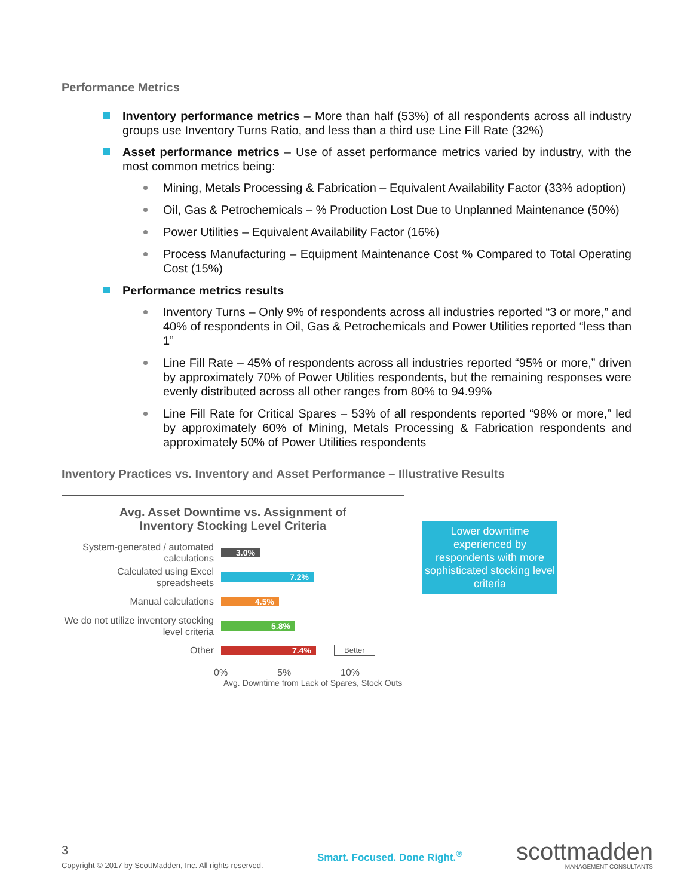Performance Metrics
Inventory performance metrics – More than half (53%) of all respondents across all industry groups use Inventory Turns Ratio, and less than a third use Line Fill Rate (32%)
Asset performance metrics – Use of asset performance metrics varied by industry, with the most common metrics being:
Mining, Metals Processing & Fabrication – Equivalent Availability Factor (33% adoption)
Oil, Gas & Petrochemicals – % Production Lost Due to Unplanned Maintenance (50%)
Power Utilities – Equivalent Availability Factor (16%)
Process Manufacturing – Equipment Maintenance Cost % Compared to Total Operating Cost (15%)
Performance metrics results
Inventory Turns – Only 9% of respondents across all industries reported “3 or more,” and 40% of respondents in Oil, Gas & Petrochemicals and Power Utilities reported “less than 1”
Line Fill Rate – 45% of respondents across all industries reported “95% or more,” driven by approximately 70% of Power Utilities respondents, but the remaining responses were evenly distributed across all other ranges from 80% to 94.99%
Line Fill Rate for Critical Spares – 53% of all respondents reported “98% or more,” led by approximately 60% of Mining, Metals Processing & Fabrication respondents and approximately 50% of Power Utilities respondents
Inventory Practices vs. Inventory and Asset Performance – Illustrative Results
Avg. Asset Downtime vs. Assignment of
Inventory Stocking Level Criteria
System-generated / automated calculations
3.0%
Calculated using Excel spreadsheets
7.2%
Manual calculations
4.5%
We do not utilize inventory stocking level criteria
5.8%
Other
7.4%
Better
0% 5% 10%
Avg. Downtime from Lack of Spares, Stock Outs
Lower downtime experienced by respondents with more sophisticated stocking level criteria
3
Copyright © 2017 by ScottMadden, Inc. All rights reserved.
Smart. Focused. Done Right.<sup>®</sup>
scottmadden
MANAGEMENT CONSULTANTS